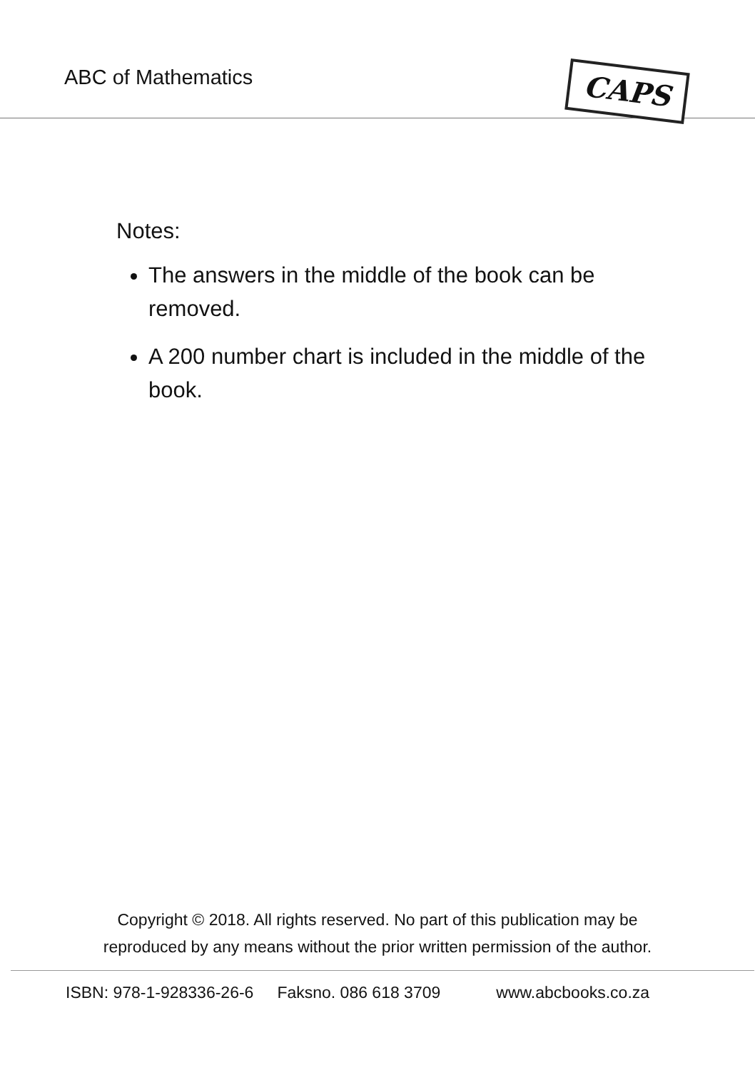ABC of Mathematics CAPS
Notes:
The answers in the middle of the book can be removed.
A 200 number chart is included in the middle of the book.
Copyright © 2018. All rights reserved. No part of this publication may be
reproduced by any means without the prior written permission of the author.
ISBN: 978-1-928336-26-6 Faksno. 086 618 3709 www.abcbooks.co.za